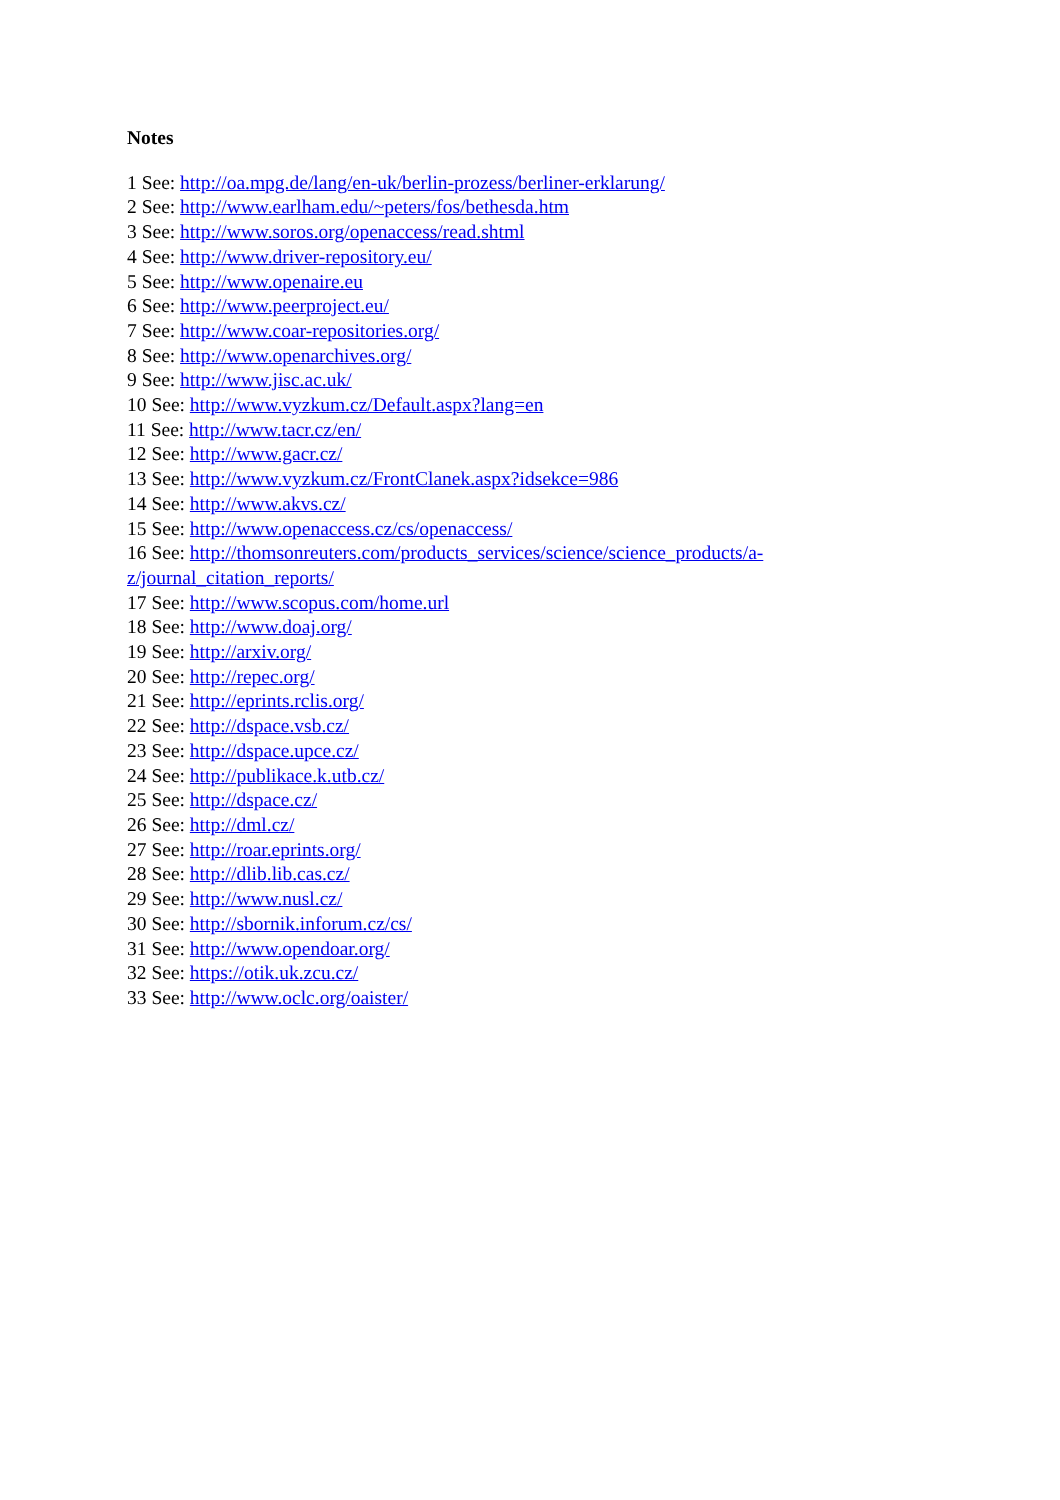Notes
1 See: http://oa.mpg.de/lang/en-uk/berlin-prozess/berliner-erklarung/
2 See: http://www.earlham.edu/~peters/fos/bethesda.htm
3 See: http://www.soros.org/openaccess/read.shtml
4 See: http://www.driver-repository.eu/
5 See: http://www.openaire.eu
6 See: http://www.peerproject.eu/
7 See: http://www.coar-repositories.org/
8 See: http://www.openarchives.org/
9 See: http://www.jisc.ac.uk/
10 See: http://www.vyzkum.cz/Default.aspx?lang=en
11 See: http://www.tacr.cz/en/
12 See: http://www.gacr.cz/
13 See: http://www.vyzkum.cz/FrontClanek.aspx?idsekce=986
14 See: http://www.akvs.cz/
15 See: http://www.openaccess.cz/cs/openaccess/
16 See: http://thomsonreuters.com/products_services/science/science_products/a-z/journal_citation_reports/
17 See: http://www.scopus.com/home.url
18 See: http://www.doaj.org/
19 See: http://arxiv.org/
20 See: http://repec.org/
21 See: http://eprints.rclis.org/
22 See: http://dspace.vsb.cz/
23 See: http://dspace.upce.cz/
24 See: http://publikace.k.utb.cz/
25 See: http://dspace.cz/
26 See: http://dml.cz/
27 See: http://roar.eprints.org/
28 See: http://dlib.lib.cas.cz/
29 See: http://www.nusl.cz/
30 See: http://sbornik.inforum.cz/cs/
31 See: http://www.opendoar.org/
32 See: https://otik.uk.zcu.cz/
33 See: http://www.oclc.org/oaister/